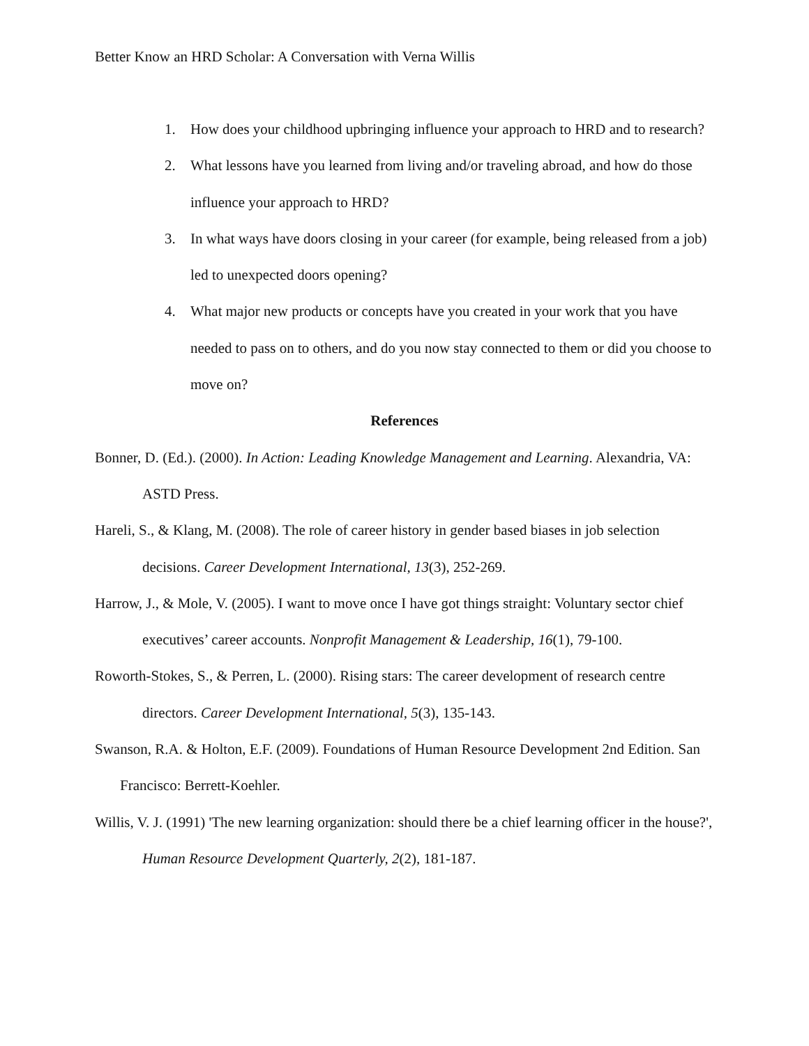Better Know an HRD Scholar: A Conversation with Verna Willis
1. How does your childhood upbringing influence your approach to HRD and to research?
2. What lessons have you learned from living and/or traveling abroad, and how do those influence your approach to HRD?
3. In what ways have doors closing in your career (for example, being released from a job) led to unexpected doors opening?
4. What major new products or concepts have you created in your work that you have needed to pass on to others, and do you now stay connected to them or did you choose to move on?
References
Bonner, D. (Ed.). (2000). In Action: Leading Knowledge Management and Learning. Alexandria, VA: ASTD Press.
Hareli, S., & Klang, M. (2008). The role of career history in gender based biases in job selection decisions. Career Development International, 13(3), 252-269.
Harrow, J., & Mole, V. (2005). I want to move once I have got things straight: Voluntary sector chief executives’ career accounts. Nonprofit Management & Leadership, 16(1), 79-100.
Roworth-Stokes, S., & Perren, L. (2000). Rising stars: The career development of research centre directors. Career Development International, 5(3), 135-143.
Swanson, R.A. & Holton, E.F. (2009). Foundations of Human Resource Development 2nd Edition. San Francisco: Berrett-Koehler.
Willis, V. J. (1991) 'The new learning organization: should there be a chief learning officer in the house?', Human Resource Development Quarterly, 2(2), 181-187.